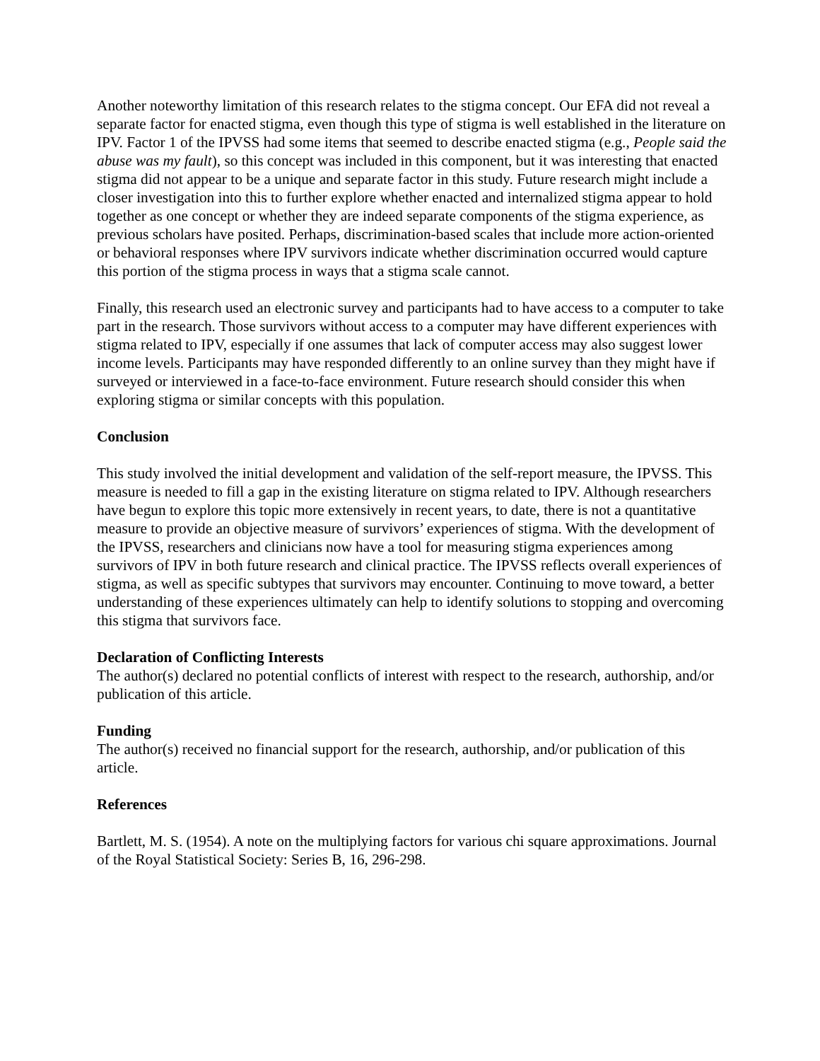Another noteworthy limitation of this research relates to the stigma concept. Our EFA did not reveal a separate factor for enacted stigma, even though this type of stigma is well established in the literature on IPV. Factor 1 of the IPVSS had some items that seemed to describe enacted stigma (e.g., People said the abuse was my fault), so this concept was included in this component, but it was interesting that enacted stigma did not appear to be a unique and separate factor in this study. Future research might include a closer investigation into this to further explore whether enacted and internalized stigma appear to hold together as one concept or whether they are indeed separate components of the stigma experience, as previous scholars have posited. Perhaps, discrimination-based scales that include more action-oriented or behavioral responses where IPV survivors indicate whether discrimination occurred would capture this portion of the stigma process in ways that a stigma scale cannot.
Finally, this research used an electronic survey and participants had to have access to a computer to take part in the research. Those survivors without access to a computer may have different experiences with stigma related to IPV, especially if one assumes that lack of computer access may also suggest lower income levels. Participants may have responded differently to an online survey than they might have if surveyed or interviewed in a face-to-face environment. Future research should consider this when exploring stigma or similar concepts with this population.
Conclusion
This study involved the initial development and validation of the self-report measure, the IPVSS. This measure is needed to fill a gap in the existing literature on stigma related to IPV. Although researchers have begun to explore this topic more extensively in recent years, to date, there is not a quantitative measure to provide an objective measure of survivors’ experiences of stigma. With the development of the IPVSS, researchers and clinicians now have a tool for measuring stigma experiences among survivors of IPV in both future research and clinical practice. The IPVSS reflects overall experiences of stigma, as well as specific subtypes that survivors may encounter. Continuing to move toward, a better understanding of these experiences ultimately can help to identify solutions to stopping and overcoming this stigma that survivors face.
Declaration of Conflicting Interests
The author(s) declared no potential conflicts of interest with respect to the research, authorship, and/or publication of this article.
Funding
The author(s) received no financial support for the research, authorship, and/or publication of this article.
References
Bartlett, M. S. (1954). A note on the multiplying factors for various chi square approximations. Journal of the Royal Statistical Society: Series B, 16, 296-298.